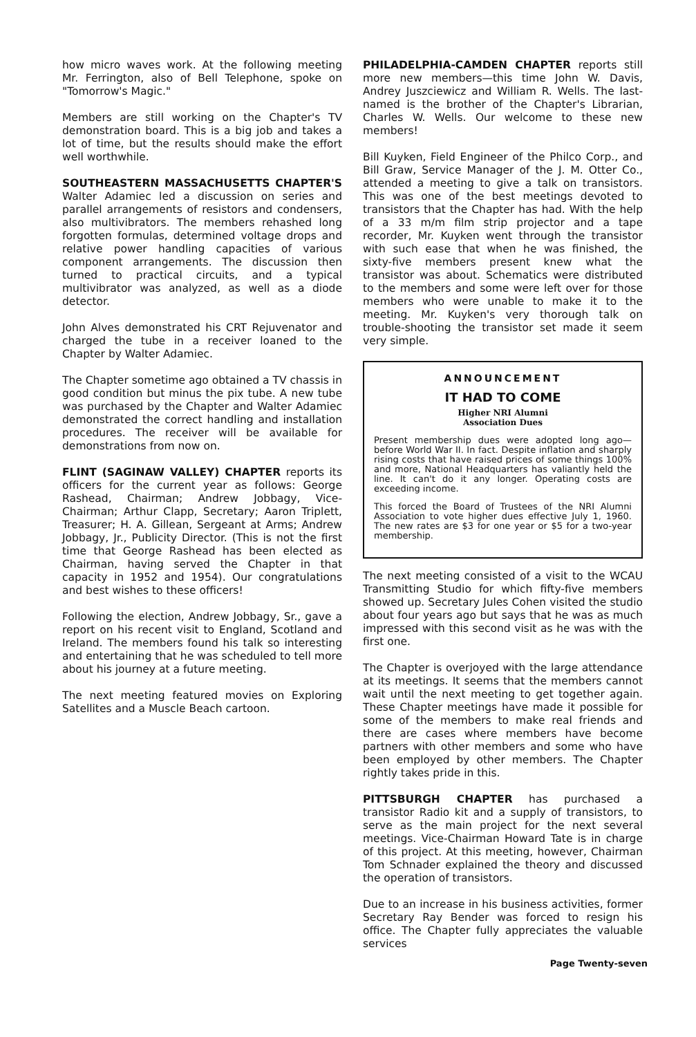how micro waves work. At the following meeting Mr. Ferrington, also of Bell Telephone, spoke on "Tomorrow's Magic."
Members are still working on the Chapter's TV demonstration board. This is a big job and takes a lot of time, but the results should make the effort well worthwhile.
SOUTHEASTERN MASSACHUSETTS CHAPTER'S Walter Adamiec led a discussion on series and parallel arrangements of resistors and condensers, also multivibrators. The members rehashed long forgotten formulas, determined voltage drops and relative power handling capacities of various component arrangements. The discussion then turned to practical circuits, and a typical multivibrator was analyzed, as well as a diode detector.
John Alves demonstrated his CRT Rejuvenator and charged the tube in a receiver loaned to the Chapter by Walter Adamiec.
The Chapter sometime ago obtained a TV chassis in good condition but minus the pix tube. A new tube was purchased by the Chapter and Walter Adamiec demonstrated the correct handling and installation procedures. The receiver will be available for demonstrations from now on.
FLINT (SAGINAW VALLEY) CHAPTER reports its officers for the current year as follows: George Rashead, Chairman; Andrew Jobbagy, Vice-Chairman; Arthur Clapp, Secretary; Aaron Triplett, Treasurer; H. A. Gillean, Sergeant at Arms; Andrew Jobbagy, Jr., Publicity Director. (This is not the first time that George Rashead has been elected as Chairman, having served the Chapter in that capacity in 1952 and 1954). Our congratulations and best wishes to these officers!
Following the election, Andrew Jobbagy, Sr., gave a report on his recent visit to England, Scotland and Ireland. The members found his talk so interesting and entertaining that he was scheduled to tell more about his journey at a future meeting.
The next meeting featured movies on Exploring Satellites and a Muscle Beach cartoon.
PHILADELPHIA-CAMDEN CHAPTER reports still more new members—this time John W. Davis, Andrey Juszciewicz and William R. Wells. The last-named is the brother of the Chapter's Librarian, Charles W. Wells. Our welcome to these new members!
Bill Kuyken, Field Engineer of the Philco Corp., and Bill Graw, Service Manager of the J. M. Otter Co., attended a meeting to give a talk on transistors. This was one of the best meetings devoted to transistors that the Chapter has had. With the help of a 33 m/m film strip projector and a tape recorder, Mr. Kuyken went through the transistor with such ease that when he was finished, the sixty-five members present knew what the transistor was about. Schematics were distributed to the members and some were left over for those members who were unable to make it to the meeting. Mr. Kuyken's very thorough talk on trouble-shooting the transistor set made it seem very simple.
ANNOUNCEMENT
IT HAD TO COME
Higher NRI Alumni
Association Dues
Present membership dues were adopted long ago—before World War II. In fact. Despite inflation and sharply rising costs that have raised prices of some things 100% and more, National Headquarters has valiantly held the line. It can't do it any longer. Operating costs are exceeding income.
This forced the Board of Trustees of the NRI Alumni Association to vote higher dues effective July 1, 1960. The new rates are $3 for one year or $5 for a two-year membership.
The next meeting consisted of a visit to the WCAU Transmitting Studio for which fifty-five members showed up. Secretary Jules Cohen visited the studio about four years ago but says that he was as much impressed with this second visit as he was with the first one.
The Chapter is overjoyed with the large attendance at its meetings. It seems that the members cannot wait until the next meeting to get together again. These Chapter meetings have made it possible for some of the members to make real friends and there are cases where members have become partners with other members and some who have been employed by other members. The Chapter rightly takes pride in this.
PITTSBURGH CHAPTER has purchased a transistor Radio kit and a supply of transistors, to serve as the main project for the next several meetings. Vice-Chairman Howard Tate is in charge of this project. At this meeting, however, Chairman Tom Schnader explained the theory and discussed the operation of transistors.
Due to an increase in his business activities, former Secretary Ray Bender was forced to resign his office. The Chapter fully appreciates the valuable services
Page Twenty-seven